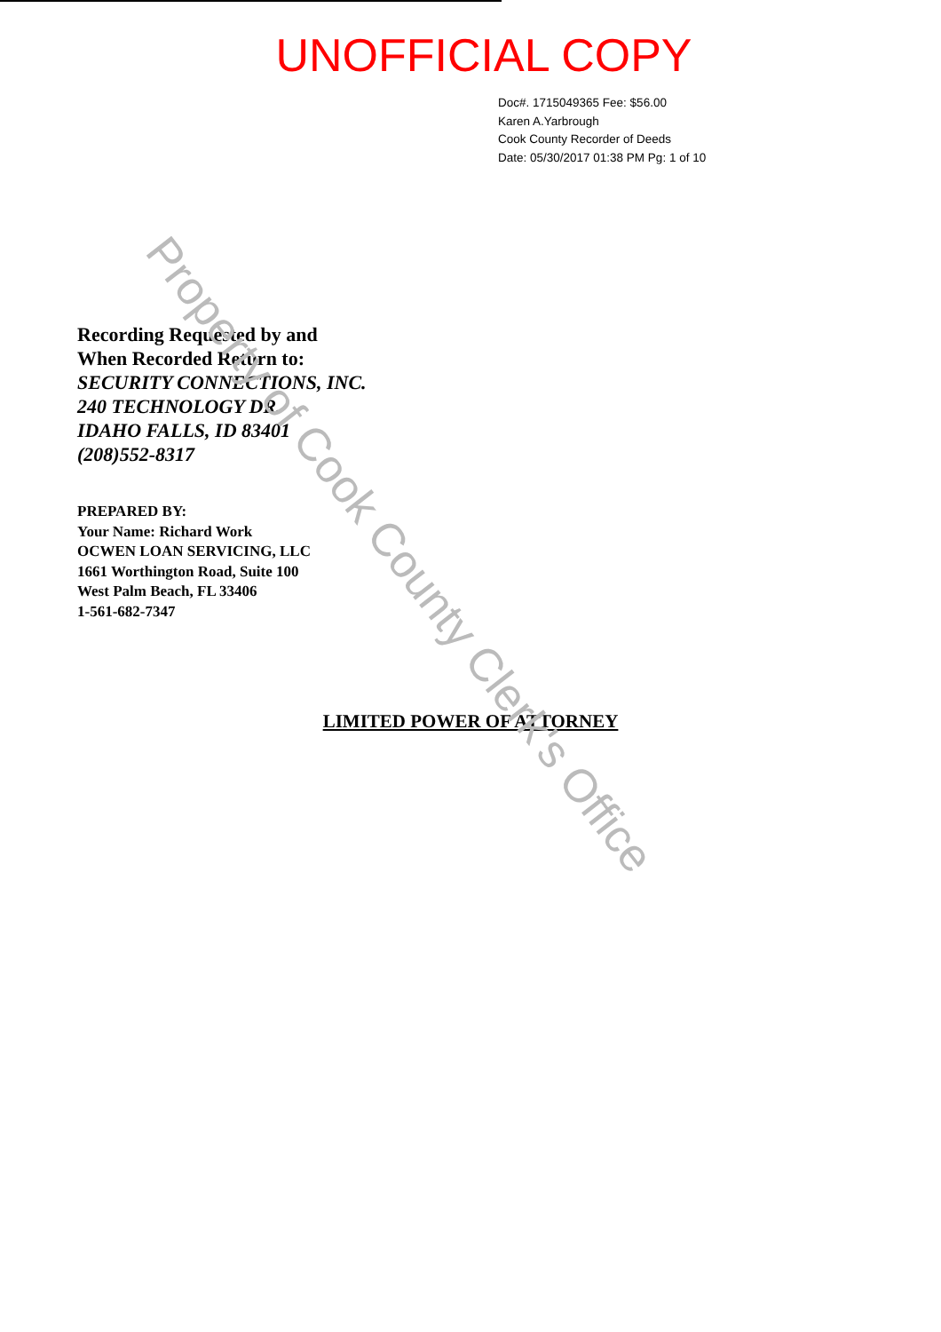UNOFFICIAL COPY
Doc#. 1715049365 Fee: $56.00
Karen A.Yarbrough
Cook County Recorder of Deeds
Date: 05/30/2017 01:38 PM Pg: 1 of 10
Recording Requested by and
When Recorded Return to:
SECURITY CONNECTIONS, INC.
240 TECHNOLOGY DR.
IDAHO FALLS, ID 83401
(208)552-8317
PREPARED BY:
Your Name: Richard Work
OCWEN LOAN SERVICING, LLC
1661 Worthington Road, Suite 100
West Palm Beach, FL 33406
1-561-682-7347
LIMITED POWER OF ATTORNEY
Property of Cook County Clerk's Office